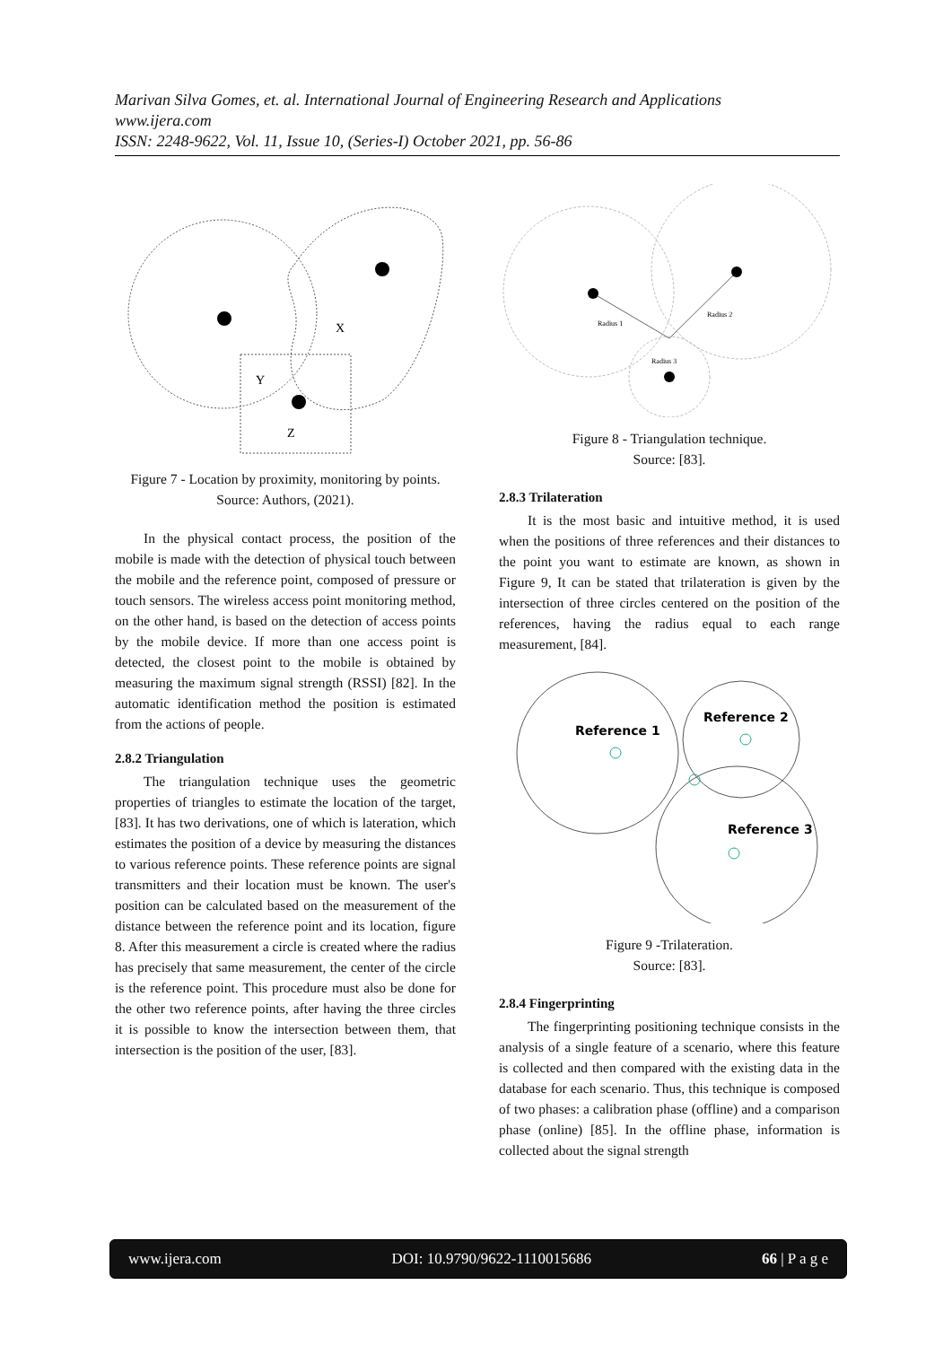Marivan Silva Gomes, et. al. International Journal of Engineering Research and Applications
www.ijera.com
ISSN: 2248-9622, Vol. 11, Issue 10, (Series-I) October 2021, pp. 56-86
X
Y
Z
Figure 7 - Location by proximity, monitoring by points.
Source: Authors, (2021).
In the physical contact process, the position of the mobile is made with the detection of physical touch between the mobile and the reference point, composed of pressure or touch sensors. The wireless access point monitoring method, on the other hand, is based on the detection of access points by the mobile device. If more than one access point is detected, the closest point to the mobile is obtained by measuring the maximum signal strength (RSSI) [82]. In the automatic identification method the position is estimated from the actions of people.
2.8.2 Triangulation
The triangulation technique uses the geometric properties of triangles to estimate the location of the target, [83]. It has two derivations, one of which is lateration, which estimates the position of a device by measuring the distances to various reference points. These reference points are signal transmitters and their location must be known. The user's position can be calculated based on the measurement of the distance between the reference point and its location, figure 8. After this measurement a circle is created where the radius has precisely that same measurement, the center of the circle is the reference point. This procedure must also be done for the other two reference points, after having the three circles it is possible to know the intersection between them, that intersection is the position of the user, [83].
Radius 1
Radius 2
Radius 3
Figure 8 - Triangulation technique.
Source: [83].
2.8.3 Trilateration
It is the most basic and intuitive method, it is used when the positions of three references and their distances to the point you want to estimate are known, as shown in Figure 9, It can be stated that trilateration is given by the intersection of three circles centered on the position of the references, having the radius equal to each range measurement, [84].
Reference 1
Reference 2
Reference 3
Figure 9 -Trilateration.
Source: [83].
2.8.4 Fingerprinting
The fingerprinting positioning technique consists in the analysis of a single feature of a scenario, where this feature is collected and then compared with the existing data in the database for each scenario. Thus, this technique is composed of two phases: a calibration phase (offline) and a comparison phase (online) [85]. In the offline phase, information is collected about the signal strength
www.ijera.com DOI: 10.9790/9622-1110015686 66 | P a g e